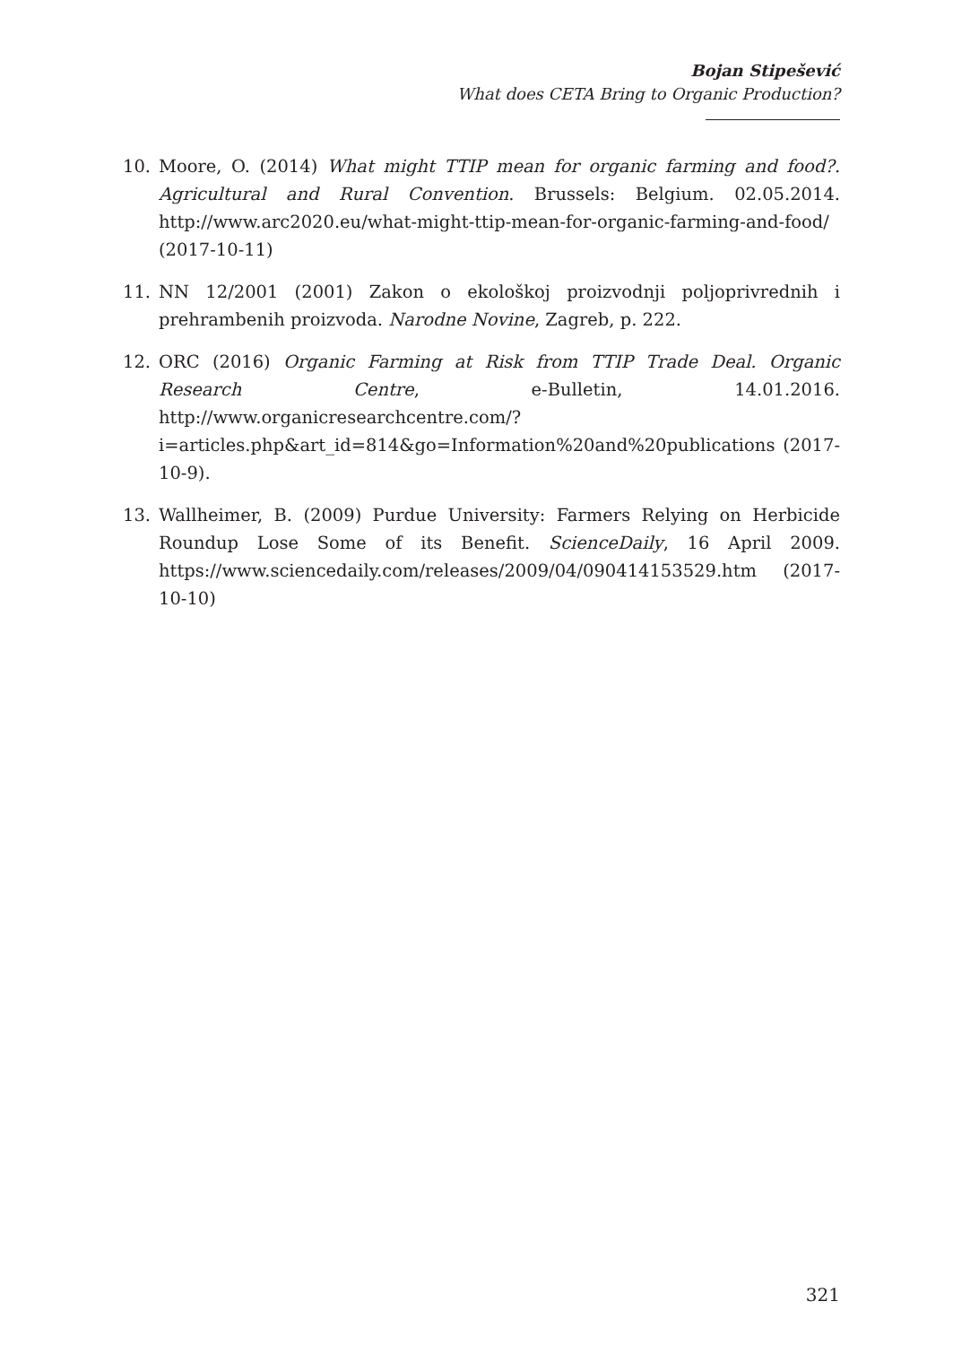Bojan Stipešević
What does CETA Bring to Organic Production?
10. Moore, O. (2014) What might TTIP mean for organic farming and food?. Agricultural and Rural Convention. Brussels: Belgium. 02.05.2014. http://www.arc2020.eu/what-might-ttip-mean-for-organic-farming-and-food/ (2017-10-11)
11. NN 12/2001 (2001) Zakon o ekološkoj proizvodnji poljoprivrednih i prehrambenih proizvoda. Narodne Novine, Zagreb, p. 222.
12. ORC (2016) Organic Farming at Risk from TTIP Trade Deal. Organic Research Centre, e-Bulletin, 14.01.2016. http://www.organicresearchcentre.com/?i=articles.php&art_id=814&go=Information%20and%20publications (2017-10-9).
13. Wallheimer, B. (2009) Purdue University: Farmers Relying on Herbicide Roundup Lose Some of its Benefit. ScienceDaily, 16 April 2009. https://www.sciencedaily.com/releases/2009/04/090414153529.htm (2017-10-10)
321